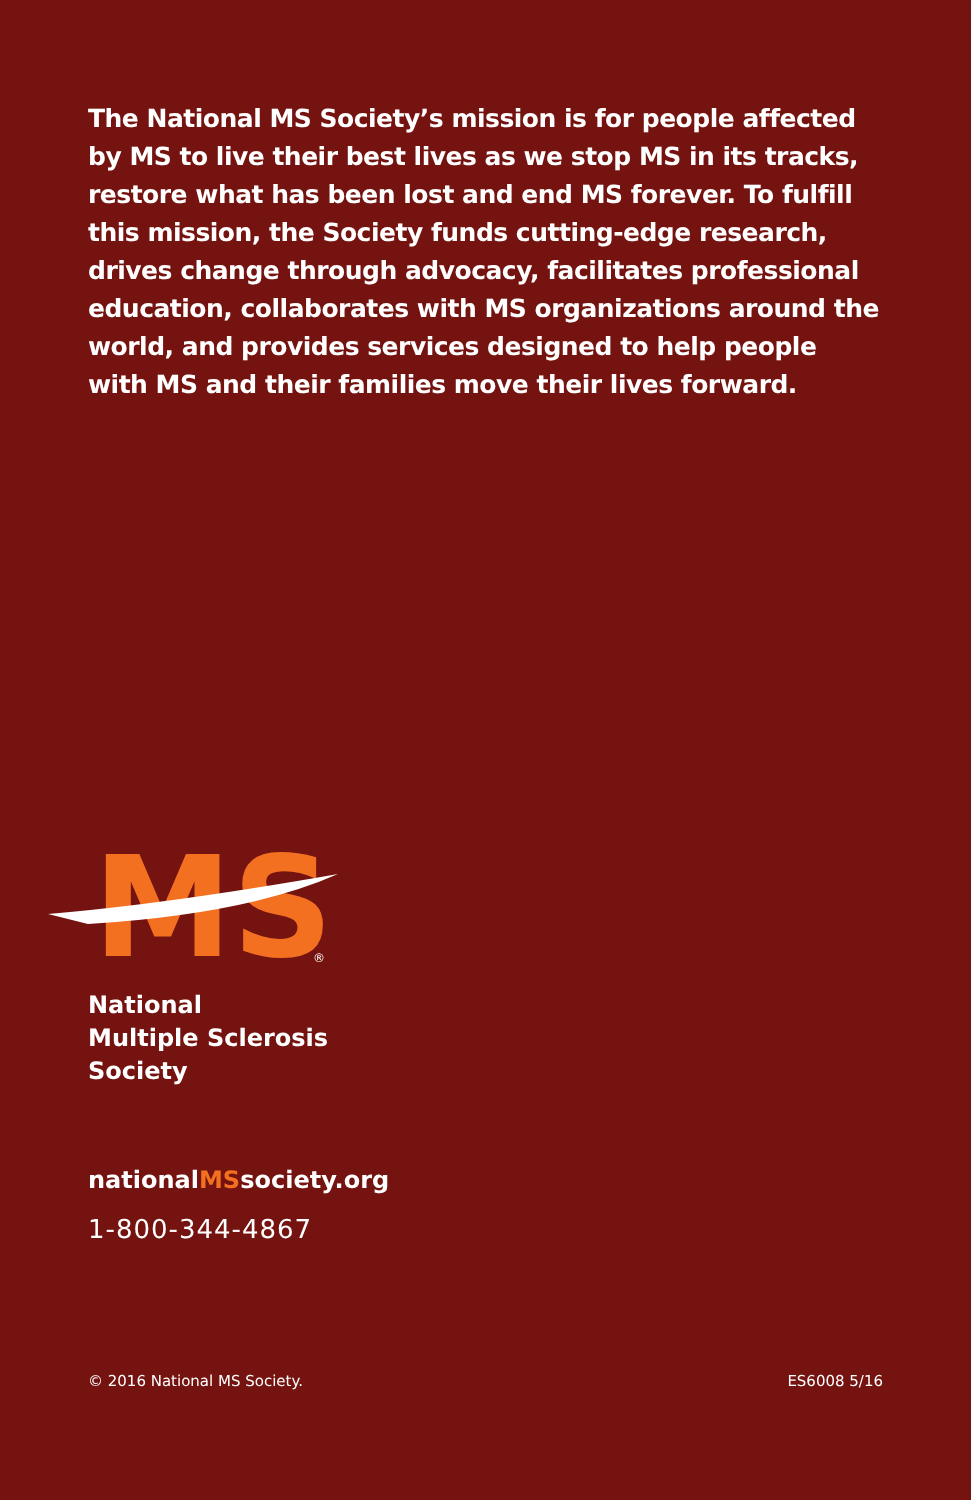The National MS Society’s mission is for people affected by MS to live their best lives as we stop MS in its tracks, restore what has been lost and end MS forever. To fulfill this mission, the Society funds cutting-edge research, drives change through advocacy, facilitates professional education, collaborates with MS organizations around the world, and provides services designed to help people with MS and their families move their lives forward.
MS
®
National
Multiple Sclerosis
Society
nationalMSsociety.org
1-800-344-4867
© 2016 National MS Society. ES6008 5/16